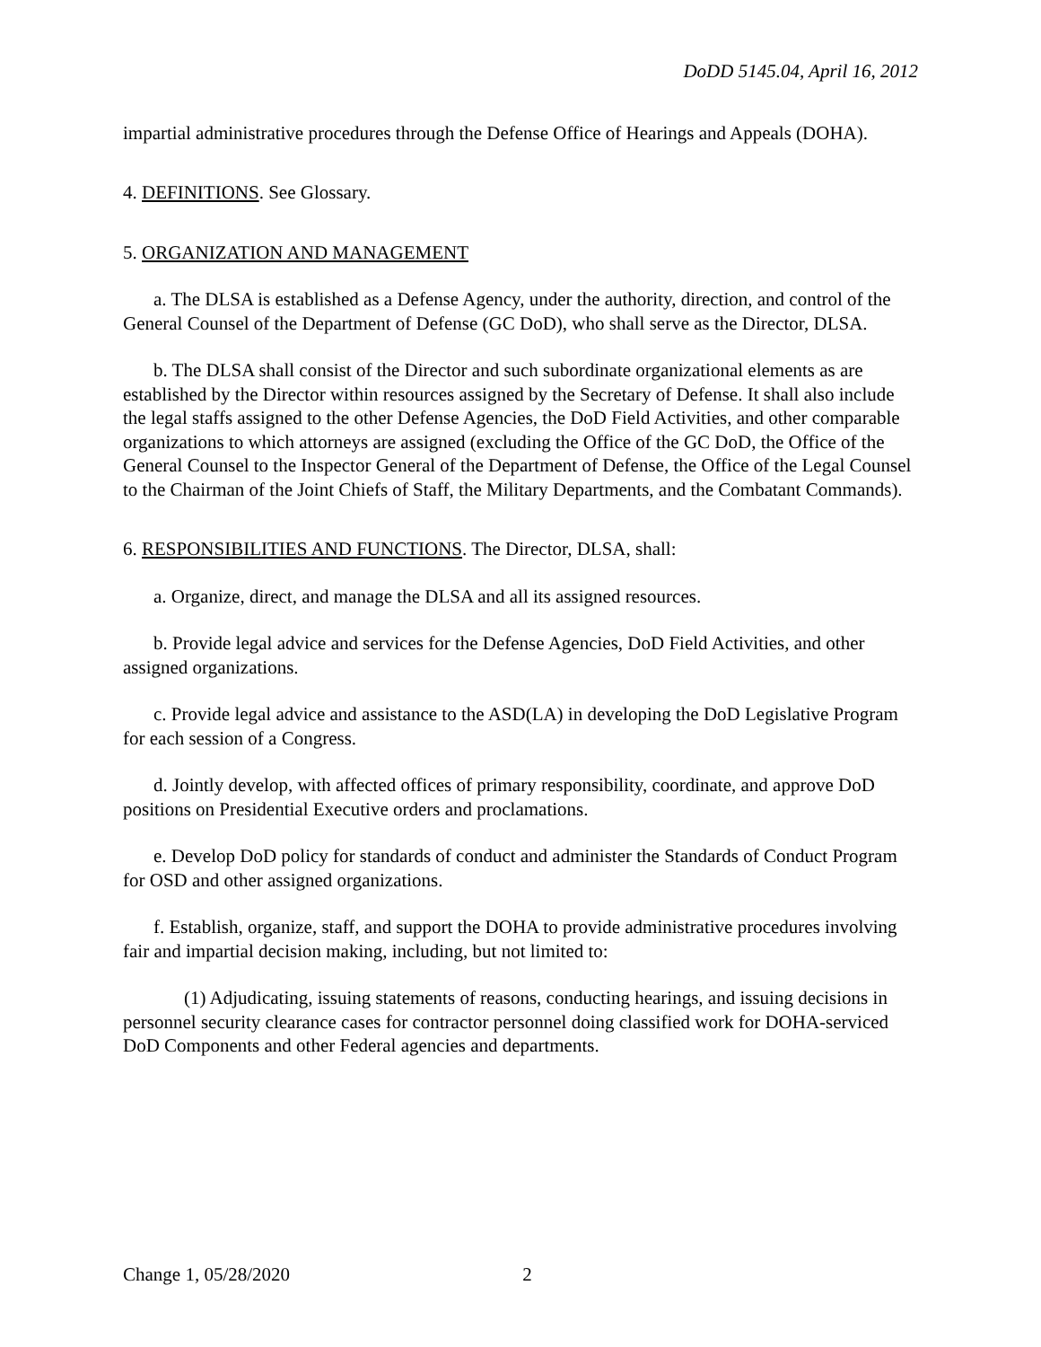DoDD 5145.04, April 16, 2012
impartial administrative procedures through the Defense Office of Hearings and Appeals (DOHA).
4. DEFINITIONS. See Glossary.
5. ORGANIZATION AND MANAGEMENT
a. The DLSA is established as a Defense Agency, under the authority, direction, and control of the General Counsel of the Department of Defense (GC DoD), who shall serve as the Director, DLSA.
b. The DLSA shall consist of the Director and such subordinate organizational elements as are established by the Director within resources assigned by the Secretary of Defense. It shall also include the legal staffs assigned to the other Defense Agencies, the DoD Field Activities, and other comparable organizations to which attorneys are assigned (excluding the Office of the GC DoD, the Office of the General Counsel to the Inspector General of the Department of Defense, the Office of the Legal Counsel to the Chairman of the Joint Chiefs of Staff, the Military Departments, and the Combatant Commands).
6. RESPONSIBILITIES AND FUNCTIONS. The Director, DLSA, shall:
a. Organize, direct, and manage the DLSA and all its assigned resources.
b. Provide legal advice and services for the Defense Agencies, DoD Field Activities, and other assigned organizations.
c. Provide legal advice and assistance to the ASD(LA) in developing the DoD Legislative Program for each session of a Congress.
d. Jointly develop, with affected offices of primary responsibility, coordinate, and approve DoD positions on Presidential Executive orders and proclamations.
e. Develop DoD policy for standards of conduct and administer the Standards of Conduct Program for OSD and other assigned organizations.
f. Establish, organize, staff, and support the DOHA to provide administrative procedures involving fair and impartial decision making, including, but not limited to:
(1) Adjudicating, issuing statements of reasons, conducting hearings, and issuing decisions in personnel security clearance cases for contractor personnel doing classified work for DOHA-serviced DoD Components and other Federal agencies and departments.
Change 1, 05/28/2020 2